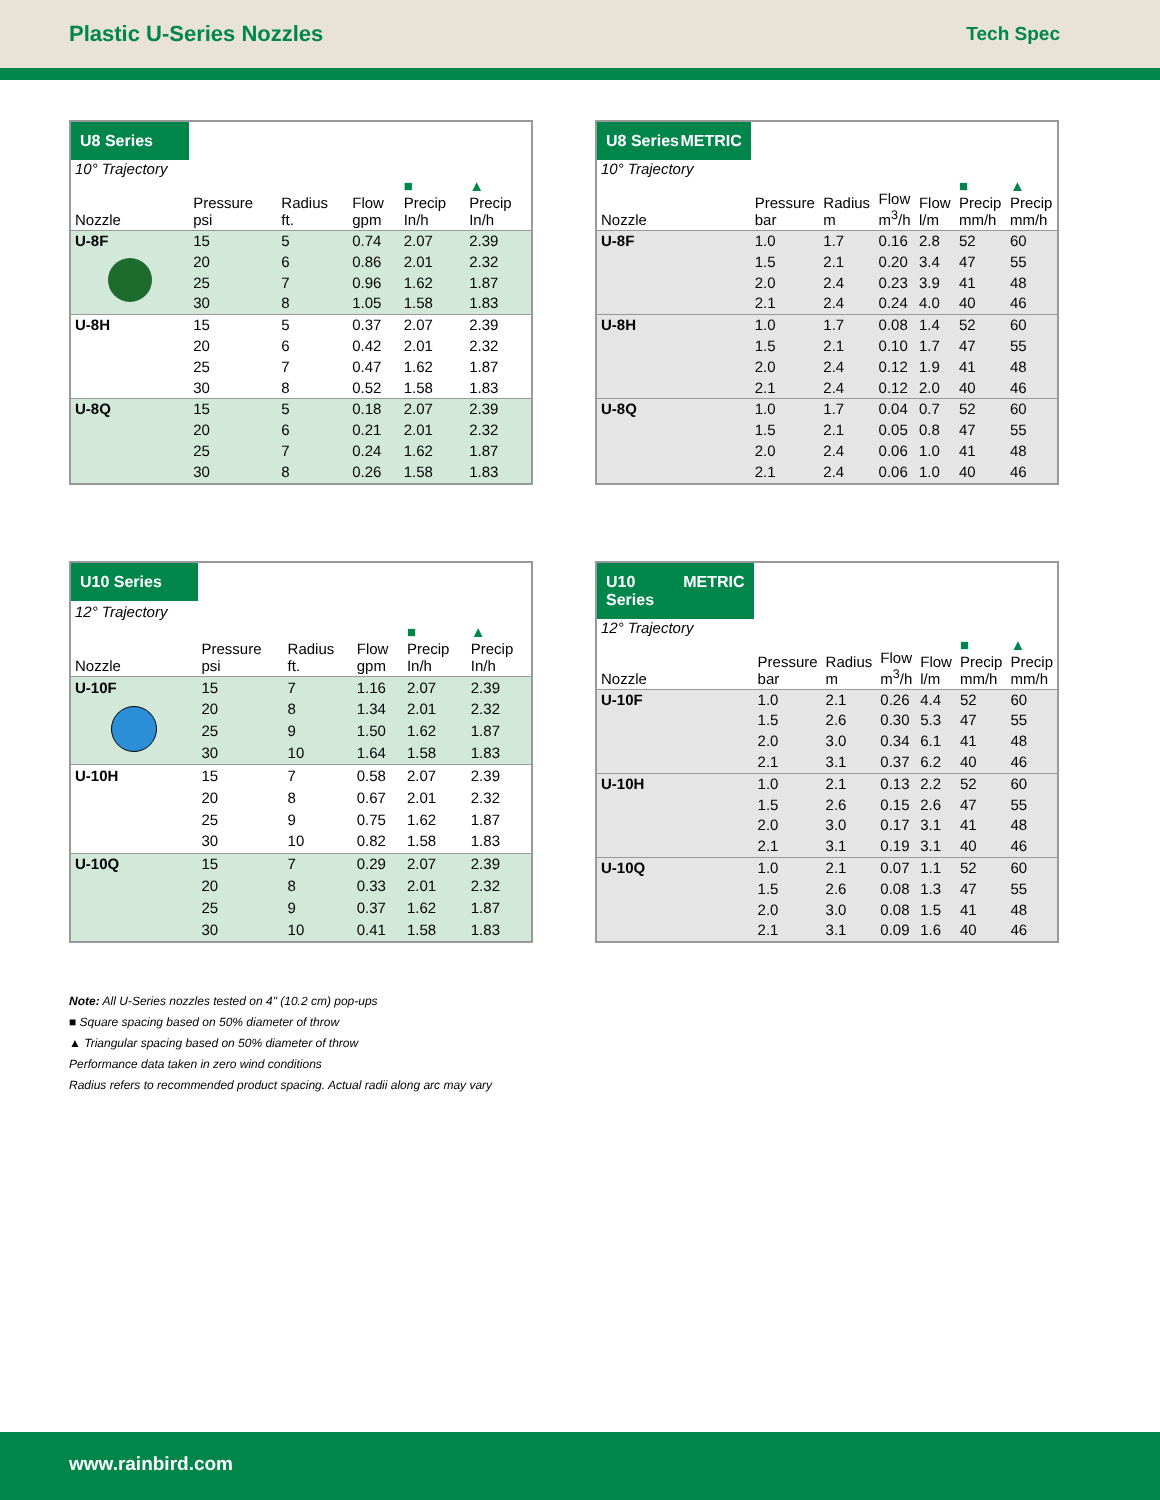Plastic U-Series Nozzles Tech Spec
U8 Series
| 10° Trajectory | | | | | |
| --- | --- | --- | --- | --- | --- |
| Nozzle | Pressure psi | Radius ft. | Flow gpm | ■ Precip In/h | ▲ Precip In/h |
| U-8F | 15 | 5 | 0.74 | 2.07 | 2.39 |
| | 20 | 6 | 0.86 | 2.01 | 2.32 |
| | 25 | 7 | 0.96 | 1.62 | 1.87 |
| | 30 | 8 | 1.05 | 1.58 | 1.83 |
| U-8H | 15 | 5 | 0.37 | 2.07 | 2.39 |
| | 20 | 6 | 0.42 | 2.01 | 2.32 |
| | 25 | 7 | 0.47 | 1.62 | 1.87 |
| | 30 | 8 | 0.52 | 1.58 | 1.83 |
| U-8Q | 15 | 5 | 0.18 | 2.07 | 2.39 |
| | 20 | 6 | 0.21 | 2.01 | 2.32 |
| | 25 | 7 | 0.24 | 1.62 | 1.87 |
| | 30 | 8 | 0.26 | 1.58 | 1.83 |
U8 Series METRIC
| 10° Trajectory | | | | | | |
| --- | --- | --- | --- | --- | --- | --- |
| Nozzle | Pressure bar | Radius m | Flow m<sup>3</sup>/h | Flow l/m | ■ Precip mm/h | ▲ Precip mm/h |
| U-8F | 1.0 | 1.7 | 0.16 | 2.8 | 52 | 60 |
| | 1.5 | 2.1 | 0.20 | 3.4 | 47 | 55 |
| | 2.0 | 2.4 | 0.23 | 3.9 | 41 | 48 |
| | 2.1 | 2.4 | 0.24 | 4.0 | 40 | 46 |
| U-8H | 1.0 | 1.7 | 0.08 | 1.4 | 52 | 60 |
| | 1.5 | 2.1 | 0.10 | 1.7 | 47 | 55 |
| | 2.0 | 2.4 | 0.12 | 1.9 | 41 | 48 |
| | 2.1 | 2.4 | 0.12 | 2.0 | 40 | 46 |
| U-8Q | 1.0 | 1.7 | 0.04 | 0.7 | 52 | 60 |
| | 1.5 | 2.1 | 0.05 | 0.8 | 47 | 55 |
| | 2.0 | 2.4 | 0.06 | 1.0 | 41 | 48 |
| | 2.1 | 2.4 | 0.06 | 1.0 | 40 | 46 |
U10 Series
| 12° Trajectory | | | | | |
| --- | --- | --- | --- | --- | --- |
| Nozzle | Pressure psi | Radius ft. | Flow gpm | ■ Precip In/h | ▲ Precip In/h |
| U-10F | 15 | 7 | 1.16 | 2.07 | 2.39 |
| | 20 | 8 | 1.34 | 2.01 | 2.32 |
| | 25 | 9 | 1.50 | 1.62 | 1.87 |
| | 30 | 10 | 1.64 | 1.58 | 1.83 |
| U-10H | 15 | 7 | 0.58 | 2.07 | 2.39 |
| | 20 | 8 | 0.67 | 2.01 | 2.32 |
| | 25 | 9 | 0.75 | 1.62 | 1.87 |
| | 30 | 10 | 0.82 | 1.58 | 1.83 |
| U-10Q | 15 | 7 | 0.29 | 2.07 | 2.39 |
| | 20 | 8 | 0.33 | 2.01 | 2.32 |
| | 25 | 9 | 0.37 | 1.62 | 1.87 |
| | 30 | 10 | 0.41 | 1.58 | 1.83 |
U10 Series METRIC
| 12° Trajectory | | | | | | |
| --- | --- | --- | --- | --- | --- | --- |
| Nozzle | Pressure bar | Radius m | Flow m<sup>3</sup>/h | Flow l/m | ■ Precip mm/h | ▲ Precip mm/h |
| U-10F | 1.0 | 2.1 | 0.26 | 4.4 | 52 | 60 |
| | 1.5 | 2.6 | 0.30 | 5.3 | 47 | 55 |
| | 2.0 | 3.0 | 0.34 | 6.1 | 41 | 48 |
| | 2.1 | 3.1 | 0.37 | 6.2 | 40 | 46 |
| U-10H | 1.0 | 2.1 | 0.13 | 2.2 | 52 | 60 |
| | 1.5 | 2.6 | 0.15 | 2.6 | 47 | 55 |
| | 2.0 | 3.0 | 0.17 | 3.1 | 41 | 48 |
| | 2.1 | 3.1 | 0.19 | 3.1 | 40 | 46 |
| U-10Q | 1.0 | 2.1 | 0.07 | 1.1 | 52 | 60 |
| | 1.5 | 2.6 | 0.08 | 1.3 | 47 | 55 |
| | 2.0 | 3.0 | 0.08 | 1.5 | 41 | 48 |
| | 2.1 | 3.1 | 0.09 | 1.6 | 40 | 46 |
Note: All U-Series nozzles tested on 4" (10.2 cm) pop-ups
■ Square spacing based on 50% diameter of throw
▲ Triangular spacing based on 50% diameter of throw
Performance data taken in zero wind conditions
Radius refers to recommended product spacing. Actual radii along arc may vary
www.rainbird.com